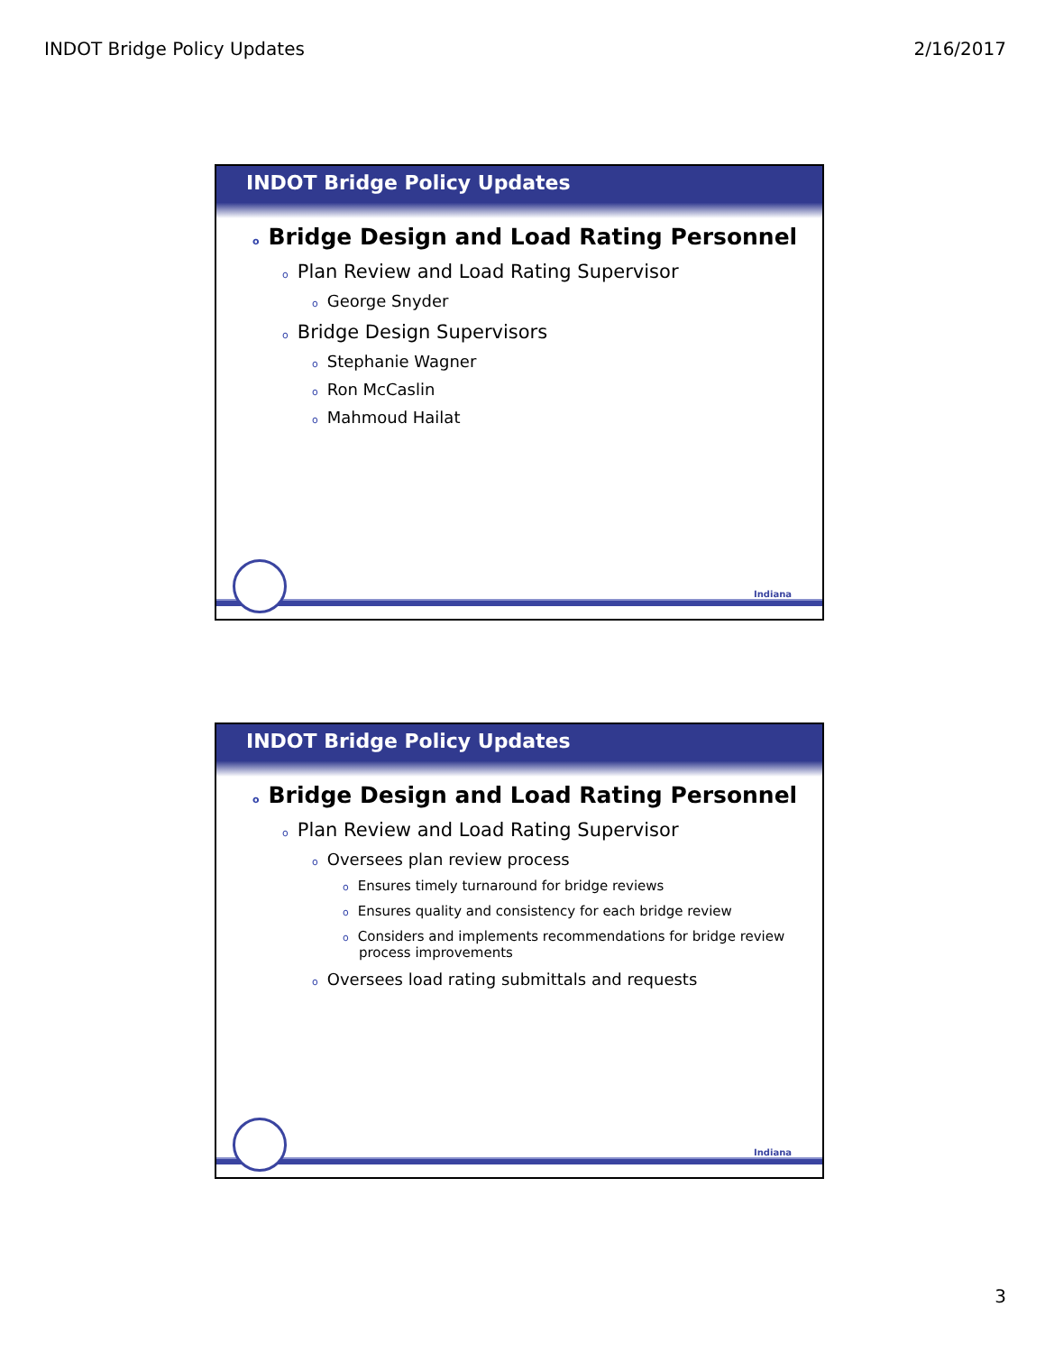INDOT Bridge Policy Updates 2/16/2017
INDOT Bridge Policy Updates
o Bridge Design and Load Rating Personnel
o Plan Review and Load Rating Supervisor
o George Snyder
o Bridge Design Supervisors
o Stephanie Wagner
o Ron McCaslin
o Mahmoud Hailat
Indiana
INDOT Bridge Policy Updates
o Bridge Design and Load Rating Personnel
o Plan Review and Load Rating Supervisor
o Oversees plan review process
o Ensures timely turnaround for bridge reviews
o Ensures quality and consistency for each bridge review
o Considers and implements recommendations for bridge review process improvements
o Oversees load rating submittals and requests
Indiana
3